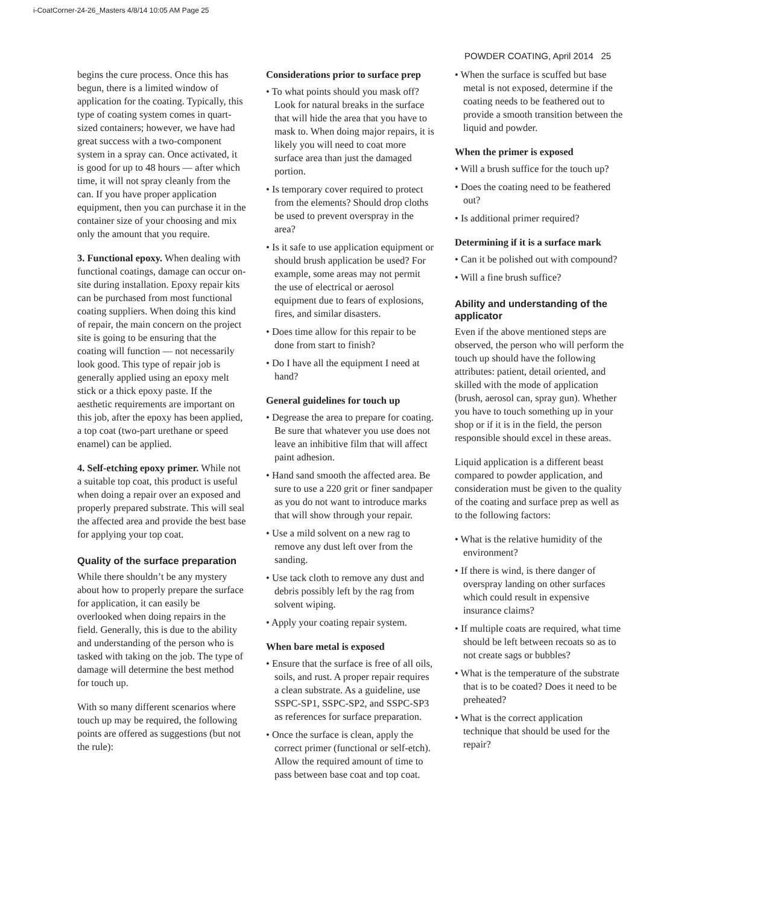i-CoatCorner-24-26_Masters 4/8/14 10:05 AM Page 25
POWDER COATING, April 2014 25
begins the cure process. Once this has begun, there is a limited window of application for the coating. Typically, this type of coating system comes in quart-sized containers; however, we have had great success with a two-component system in a spray can. Once activated, it is good for up to 48 hours — after which time, it will not spray cleanly from the can. If you have proper application equipment, then you can purchase it in the container size of your choosing and mix only the amount that you require.
3. Functional epoxy. When dealing with functional coatings, damage can occur on-site during installation. Epoxy repair kits can be purchased from most functional coating suppliers. When doing this kind of repair, the main concern on the project site is going to be ensuring that the coating will function — not necessarily look good. This type of repair job is generally applied using an epoxy melt stick or a thick epoxy paste. If the aesthetic requirements are important on this job, after the epoxy has been applied, a top coat (two-part urethane or speed enamel) can be applied.
4. Self-etching epoxy primer. While not a suitable top coat, this product is useful when doing a repair over an exposed and properly prepared substrate. This will seal the affected area and provide the best base for applying your top coat.
Quality of the surface preparation
While there shouldn’t be any mystery about how to properly prepare the surface for application, it can easily be overlooked when doing repairs in the field. Generally, this is due to the ability and understanding of the person who is tasked with taking on the job. The type of damage will determine the best method for touch up.
With so many different scenarios where touch up may be required, the following points are offered as suggestions (but not the rule):
Considerations prior to surface prep
• To what points should you mask off? Look for natural breaks in the surface that will hide the area that you have to mask to. When doing major repairs, it is likely you will need to coat more surface area than just the damaged portion.
• Is temporary cover required to protect from the elements? Should drop cloths be used to prevent overspray in the area?
• Is it safe to use application equipment or should brush application be used? For example, some areas may not permit the use of electrical or aerosol equipment due to fears of explosions, fires, and similar disasters.
• Does time allow for this repair to be done from start to finish?
• Do I have all the equipment I need at hand?
General guidelines for touch up
• Degrease the area to prepare for coating. Be sure that whatever you use does not leave an inhibitive film that will affect paint adhesion.
• Hand sand smooth the affected area. Be sure to use a 220 grit or finer sandpaper as you do not want to introduce marks that will show through your repair.
• Use a mild solvent on a new rag to remove any dust left over from the sanding.
• Use tack cloth to remove any dust and debris possibly left by the rag from solvent wiping.
• Apply your coating repair system.
When bare metal is exposed
• Ensure that the surface is free of all oils, soils, and rust. A proper repair requires a clean substrate. As a guideline, use SSPC-SP1, SSPC-SP2, and SSPC-SP3 as references for surface preparation.
• Once the surface is clean, apply the correct primer (functional or self-etch). Allow the required amount of time to pass between base coat and top coat.
• When the surface is scuffed but base metal is not exposed, determine if the coating needs to be feathered out to provide a smooth transition between the liquid and powder.
When the primer is exposed
• Will a brush suffice for the touch up?
• Does the coating need to be feathered out?
• Is additional primer required?
Determining if it is a surface mark
• Can it be polished out with compound?
• Will a fine brush suffice?
Ability and understanding of the applicator
Even if the above mentioned steps are observed, the person who will perform the touch up should have the following attributes: patient, detail oriented, and skilled with the mode of application (brush, aerosol can, spray gun). Whether you have to touch something up in your shop or if it is in the field, the person responsible should excel in these areas.
Liquid application is a different beast compared to powder application, and consideration must be given to the quality of the coating and surface prep as well as to the following factors:
• What is the relative humidity of the environment?
• If there is wind, is there danger of overspray landing on other surfaces which could result in expensive insurance claims?
• If multiple coats are required, what time should be left between recoats so as to not create sags or bubbles?
• What is the temperature of the substrate that is to be coated? Does it need to be preheated?
• What is the correct application technique that should be used for the repair?